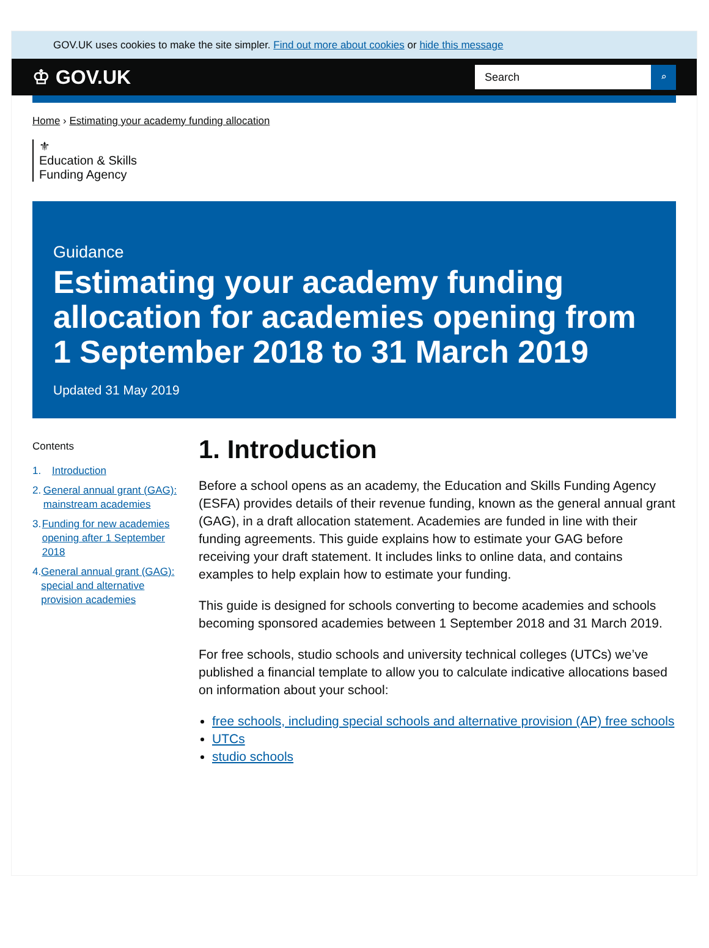GOV.UK uses cookies to make the site simpler. Find out more about cookies or hide this message
♔ GOV.UK
Search
⌕
Home › Estimating your academy funding allocation
⚜
Education & Skills
Funding Agency
Guidance
Estimating your academy funding allocation for academies opening from 1 September 2018 to 31 March 2019
Updated 31 May 2019
Contents
1. Introduction
2. General annual grant (GAG): mainstream academies
3. Funding for new academies opening after 1 September 2018
4. General annual grant (GAG): special and alternative provision academies
1. Introduction
Before a school opens as an academy, the Education and Skills Funding Agency (ESFA) provides details of their revenue funding, known as the general annual grant (GAG), in a draft allocation statement. Academies are funded in line with their funding agreements. This guide explains how to estimate your GAG before receiving your draft statement. It includes links to online data, and contains examples to help explain how to estimate your funding.
This guide is designed for schools converting to become academies and schools becoming sponsored academies between 1 September 2018 and 31 March 2019.
For free schools, studio schools and university technical colleges (UTCs) we’ve published a financial template to allow you to calculate indicative allocations based on information about your school:
free schools, including special schools and alternative provision (AP) free schools
UTCs
studio schools